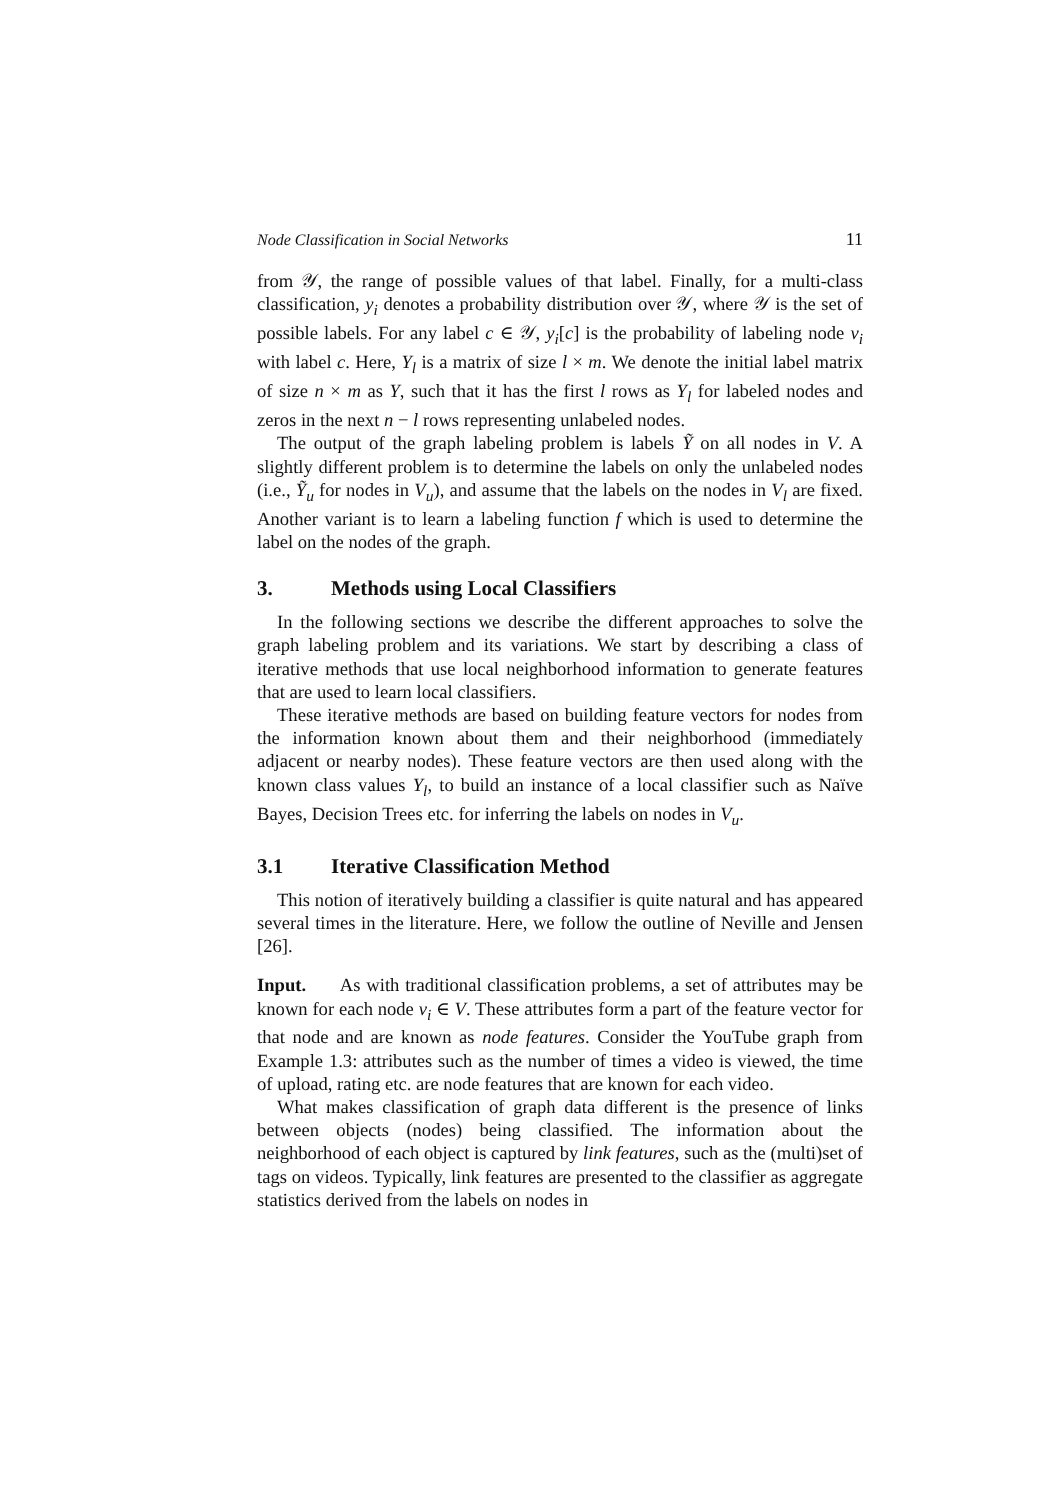Node Classification in Social Networks 11
from 𝒴, the range of possible values of that label. Finally, for a multi-class classification, y<sub>i</sub> denotes a probability distribution over 𝒴, where 𝒴 is the set of possible labels. For any label c ∈ 𝒴, y<sub>i</sub>[c] is the probability of labeling node v<sub>i</sub> with label c. Here, Y<sub>l</sub> is a matrix of size l × m. We denote the initial label matrix of size n × m as Y, such that it has the first l rows as Y<sub>l</sub> for labeled nodes and zeros in the next n − l rows representing unlabeled nodes.
The output of the graph labeling problem is labels Ỹ on all nodes in V. A slightly different problem is to determine the labels on only the unlabeled nodes (i.e., Ỹ<sub>u</sub> for nodes in V<sub>u</sub>), and assume that the labels on the nodes in V<sub>l</sub> are fixed. Another variant is to learn a labeling function f which is used to determine the label on the nodes of the graph.
3. Methods using Local Classifiers
In the following sections we describe the different approaches to solve the graph labeling problem and its variations. We start by describing a class of iterative methods that use local neighborhood information to generate features that are used to learn local classifiers.
These iterative methods are based on building feature vectors for nodes from the information known about them and their neighborhood (immediately adjacent or nearby nodes). These feature vectors are then used along with the known class values Y<sub>l</sub>, to build an instance of a local classifier such as Naïve Bayes, Decision Trees etc. for inferring the labels on nodes in V<sub>u</sub>.
3.1 Iterative Classification Method
This notion of iteratively building a classifier is quite natural and has appeared several times in the literature. Here, we follow the outline of Neville and Jensen [26].
Input. As with traditional classification problems, a set of attributes may be known for each node v<sub>i</sub> ∈ V. These attributes form a part of the feature vector for that node and are known as node features. Consider the YouTube graph from Example 1.3: attributes such as the number of times a video is viewed, the time of upload, rating etc. are node features that are known for each video.
What makes classification of graph data different is the presence of links between objects (nodes) being classified. The information about the neighborhood of each object is captured by link features, such as the (multi)set of tags on videos. Typically, link features are presented to the classifier as aggregate statistics derived from the labels on nodes in